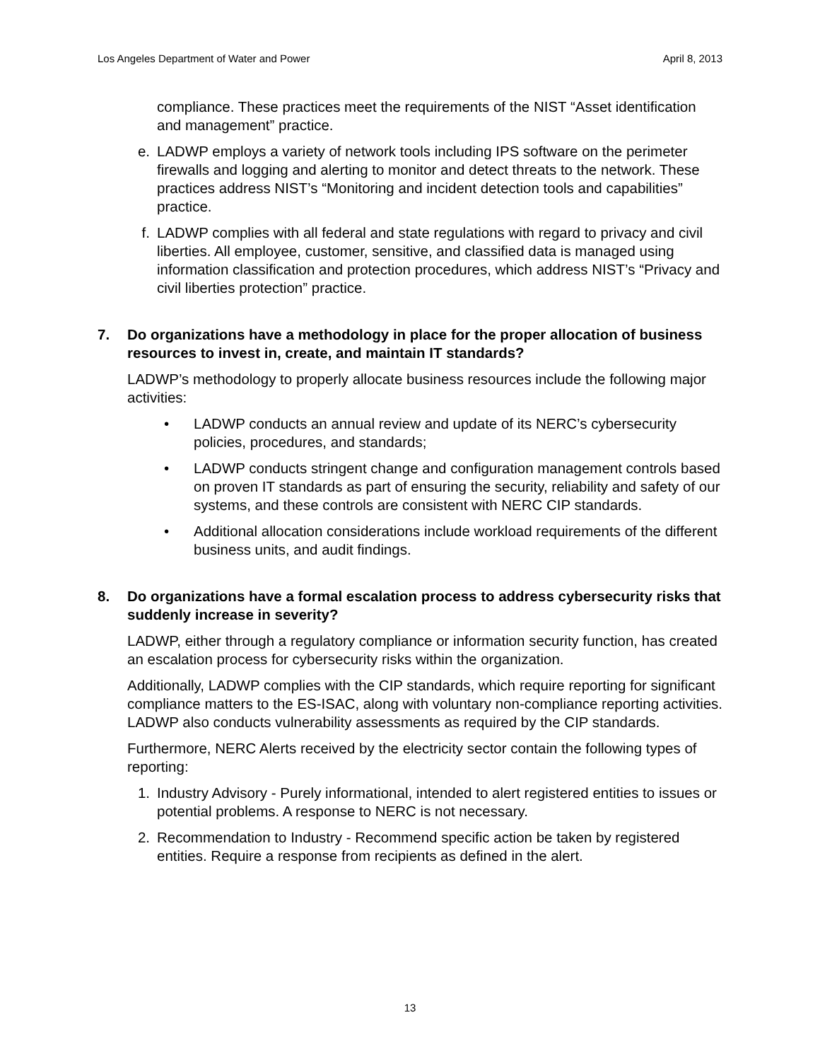Los Angeles Department of Water and Power April 8, 2013
compliance. These practices meet the requirements of the NIST “Asset identification and management” practice.
e. LADWP employs a variety of network tools including IPS software on the perimeter firewalls and logging and alerting to monitor and detect threats to the network. These practices address NIST’s “Monitoring and incident detection tools and capabilities” practice.
f. LADWP complies with all federal and state regulations with regard to privacy and civil liberties. All employee, customer, sensitive, and classified data is managed using information classification and protection procedures, which address NIST’s “Privacy and civil liberties protection” practice.
7. Do organizations have a methodology in place for the proper allocation of business resources to invest in, create, and maintain IT standards?
LADWP’s methodology to properly allocate business resources include the following major activities:
• LADWP conducts an annual review and update of its NERC’s cybersecurity policies, procedures, and standards;
• LADWP conducts stringent change and configuration management controls based on proven IT standards as part of ensuring the security, reliability and safety of our systems, and these controls are consistent with NERC CIP standards.
• Additional allocation considerations include workload requirements of the different business units, and audit findings.
8. Do organizations have a formal escalation process to address cybersecurity risks that suddenly increase in severity?
LADWP, either through a regulatory compliance or information security function, has created an escalation process for cybersecurity risks within the organization.
Additionally, LADWP complies with the CIP standards, which require reporting for significant compliance matters to the ES-ISAC, along with voluntary non-compliance reporting activities. LADWP also conducts vulnerability assessments as required by the CIP standards.
Furthermore, NERC Alerts received by the electricity sector contain the following types of reporting:
1. Industry Advisory - Purely informational, intended to alert registered entities to issues or potential problems. A response to NERC is not necessary.
2. Recommendation to Industry - Recommend specific action be taken by registered entities. Require a response from recipients as defined in the alert.
13